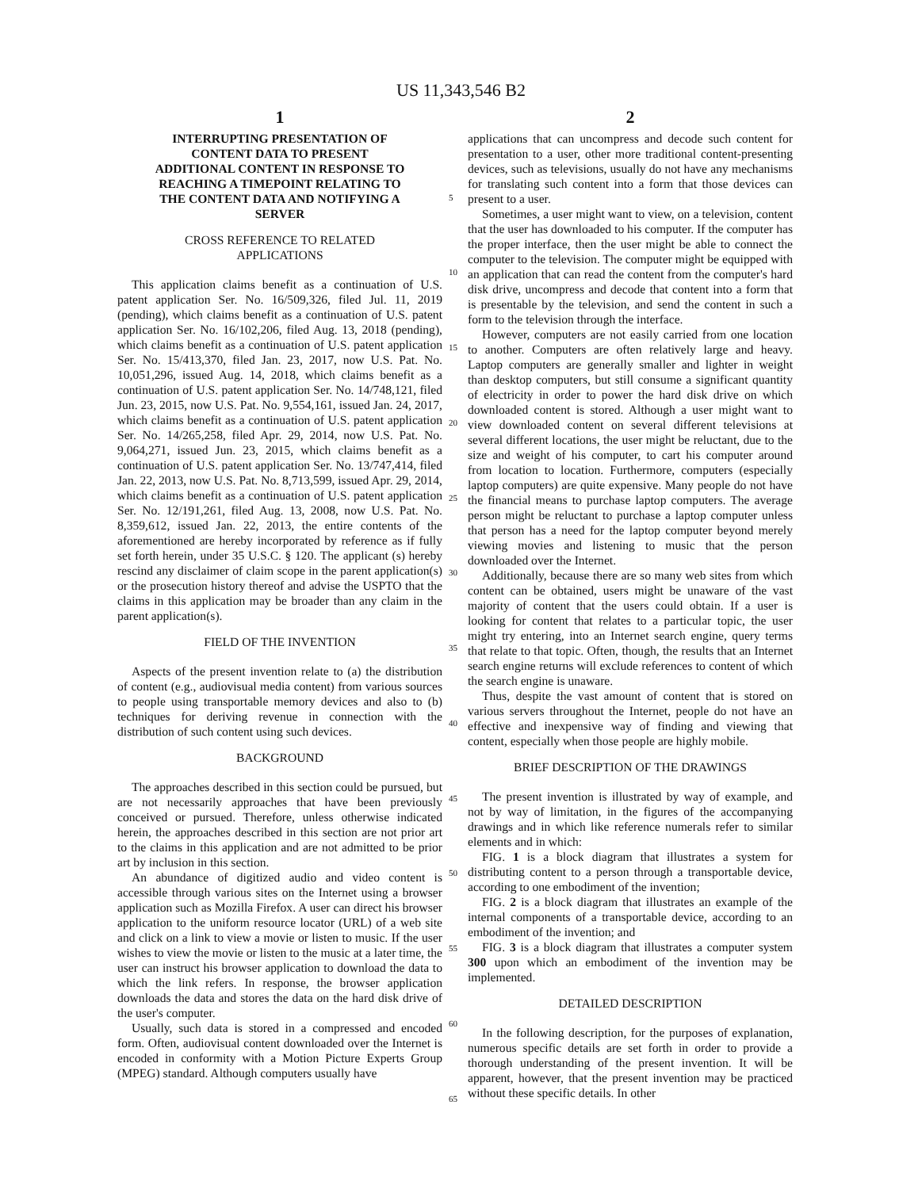US 11,343,546 B2
1
INTERRUPTING PRESENTATION OF
CONTENT DATA TO PRESENT
ADDITIONAL CONTENT IN RESPONSE TO
REACHING A TIMEPOINT RELATING TO
THE CONTENT DATA AND NOTIFYING A
SERVER
CROSS REFERENCE TO RELATED
APPLICATIONS
This application claims benefit as a continuation of U.S. patent application Ser. No. 16/509,326, filed Jul. 11, 2019 (pending), which claims benefit as a continuation of U.S. patent application Ser. No. 16/102,206, filed Aug. 13, 2018 (pending), which claims benefit as a continuation of U.S. patent application Ser. No. 15/413,370, filed Jan. 23, 2017, now U.S. Pat. No. 10,051,296, issued Aug. 14, 2018, which claims benefit as a continuation of U.S. patent application Ser. No. 14/748,121, filed Jun. 23, 2015, now U.S. Pat. No. 9,554,161, issued Jan. 24, 2017, which claims benefit as a continuation of U.S. patent application Ser. No. 14/265,258, filed Apr. 29, 2014, now U.S. Pat. No. 9,064,271, issued Jun. 23, 2015, which claims benefit as a continuation of U.S. patent application Ser. No. 13/747,414, filed Jan. 22, 2013, now U.S. Pat. No. 8,713,599, issued Apr. 29, 2014, which claims benefit as a continuation of U.S. patent application Ser. No. 12/191,261, filed Aug. 13, 2008, now U.S. Pat. No. 8,359,612, issued Jan. 22, 2013, the entire contents of the aforementioned are hereby incorporated by reference as if fully set forth herein, under 35 U.S.C. § 120. The applicant (s) hereby rescind any disclaimer of claim scope in the parent application(s) or the prosecution history thereof and advise the USPTO that the claims in this application may be broader than any claim in the parent application(s).
FIELD OF THE INVENTION
Aspects of the present invention relate to (a) the distribution of content (e.g., audiovisual media content) from various sources to people using transportable memory devices and also to (b) techniques for deriving revenue in connection with the distribution of such content using such devices.
BACKGROUND
The approaches described in this section could be pursued, but are not necessarily approaches that have been previously conceived or pursued. Therefore, unless otherwise indicated herein, the approaches described in this section are not prior art to the claims in this application and are not admitted to be prior art by inclusion in this section.
An abundance of digitized audio and video content is accessible through various sites on the Internet using a browser application such as Mozilla Firefox. A user can direct his browser application to the uniform resource locator (URL) of a web site and click on a link to view a movie or listen to music. If the user wishes to view the movie or listen to the music at a later time, the user can instruct his browser application to download the data to which the link refers. In response, the browser application downloads the data and stores the data on the hard disk drive of the user's computer.
Usually, such data is stored in a compressed and encoded form. Often, audiovisual content downloaded over the Internet is encoded in conformity with a Motion Picture Experts Group (MPEG) standard. Although computers usually have
2
applications that can uncompress and decode such content for presentation to a user, other more traditional content-presenting devices, such as televisions, usually do not have any mechanisms for translating such content into a form that those devices can present to a user.
Sometimes, a user might want to view, on a television, content that the user has downloaded to his computer. If the computer has the proper interface, then the user might be able to connect the computer to the television. The computer might be equipped with an application that can read the content from the computer's hard disk drive, uncompress and decode that content into a form that is presentable by the television, and send the content in such a form to the television through the interface.
However, computers are not easily carried from one location to another. Computers are often relatively large and heavy. Laptop computers are generally smaller and lighter in weight than desktop computers, but still consume a significant quantity of electricity in order to power the hard disk drive on which downloaded content is stored. Although a user might want to view downloaded content on several different televisions at several different locations, the user might be reluctant, due to the size and weight of his computer, to cart his computer around from location to location. Furthermore, computers (especially laptop computers) are quite expensive. Many people do not have the financial means to purchase laptop computers. The average person might be reluctant to purchase a laptop computer unless that person has a need for the laptop computer beyond merely viewing movies and listening to music that the person downloaded over the Internet.
Additionally, because there are so many web sites from which content can be obtained, users might be unaware of the vast majority of content that the users could obtain. If a user is looking for content that relates to a particular topic, the user might try entering, into an Internet search engine, query terms that relate to that topic. Often, though, the results that an Internet search engine returns will exclude references to content of which the search engine is unaware.
Thus, despite the vast amount of content that is stored on various servers throughout the Internet, people do not have an effective and inexpensive way of finding and viewing that content, especially when those people are highly mobile.
BRIEF DESCRIPTION OF THE DRAWINGS
The present invention is illustrated by way of example, and not by way of limitation, in the figures of the accompanying drawings and in which like reference numerals refer to similar elements and in which:
FIG. 1 is a block diagram that illustrates a system for distributing content to a person through a transportable device, according to one embodiment of the invention;
FIG. 2 is a block diagram that illustrates an example of the internal components of a transportable device, according to an embodiment of the invention; and
FIG. 3 is a block diagram that illustrates a computer system 300 upon which an embodiment of the invention may be implemented.
DETAILED DESCRIPTION
In the following description, for the purposes of explanation, numerous specific details are set forth in order to provide a thorough understanding of the present invention. It will be apparent, however, that the present invention may be practiced without these specific details. In other
5
10
15
20
25
30
35
40
45
50
55
60
65